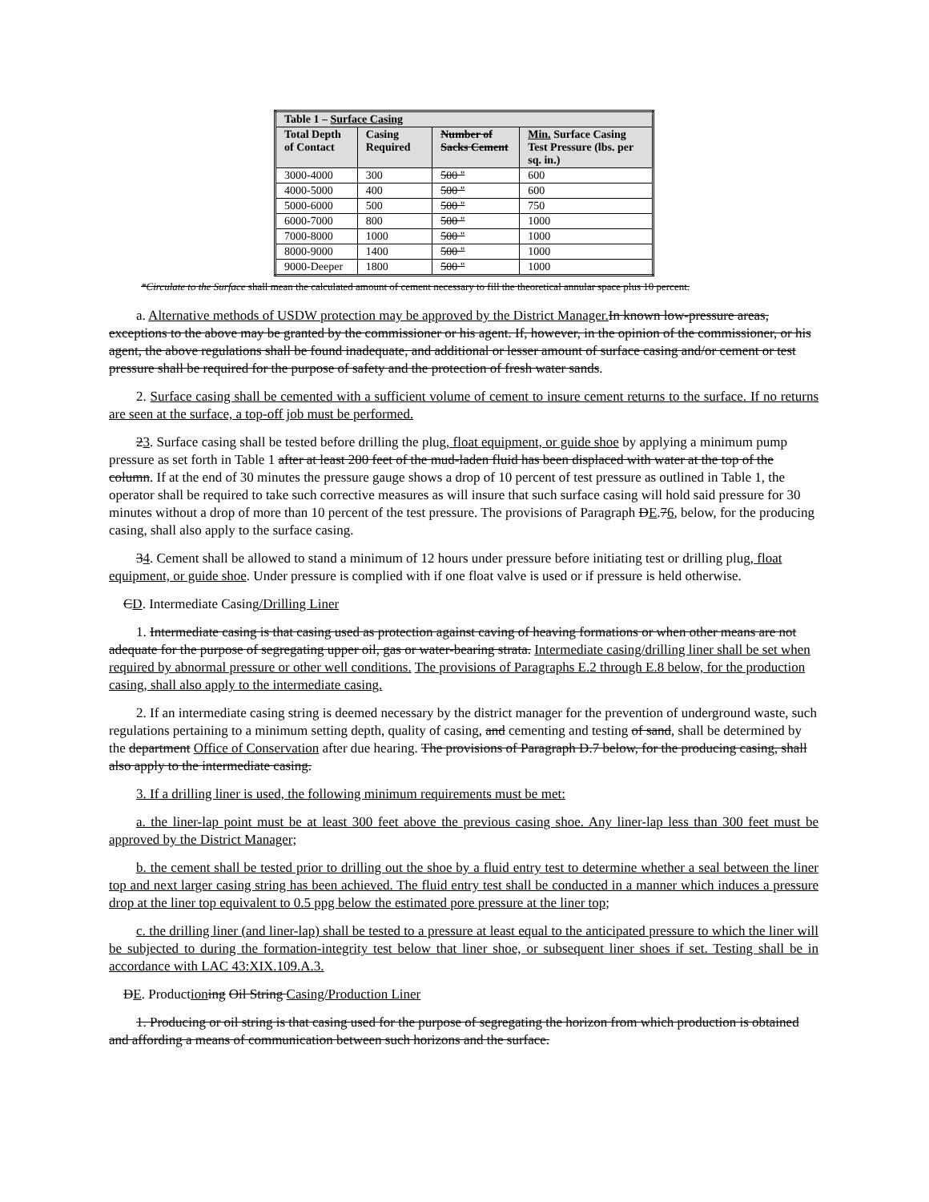| Table 1 – Surface Casing | | | |
| --- | --- | --- | --- |
| Total Depth of Contact | Casing Required | Number of Sacks Cement | Min. Surface Casing Test Pressure (lbs. per sq. in.) |
| 3000-4000 | 300 | 500 " | 600 |
| 4000-5000 | 400 | 500 " | 600 |
| 5000-6000 | 500 | 500 " | 750 |
| 6000-7000 | 800 | 500 " | 1000 |
| 7000-8000 | 1000 | 500 " | 1000 |
| 8000-9000 | 1400 | 500 " | 1000 |
| 9000-Deeper | 1800 | 500 " | 1000 |
*Circulate to the Surface shall mean the calculated amount of cement necessary to fill the theoretical annular space plus 10 percent.
a. Alternative methods of USDW protection may be approved by the District Manager. In known low-pressure areas, exceptions to the above may be granted by the commissioner or his agent. If, however, in the opinion of the commissioner, or his agent, the above regulations shall be found inadequate, and additional or lesser amount of surface casing and/or cement or test pressure shall be required for the purpose of safety and the protection of fresh water sands.
2. Surface casing shall be cemented with a sufficient volume of cement to insure cement returns to the surface. If no returns are seen at the surface, a top-off job must be performed.
23. Surface casing shall be tested before drilling the plug, float equipment, or guide shoe by applying a minimum pump pressure as set forth in Table 1 after at least 200 feet of the mud-laden fluid has been displaced with water at the top of the column. If at the end of 30 minutes the pressure gauge shows a drop of 10 percent of test pressure as outlined in Table 1, the operator shall be required to take such corrective measures as will insure that such surface casing will hold said pressure for 30 minutes without a drop of more than 10 percent of the test pressure. The provisions of Paragraph DE.76, below, for the producing casing, shall also apply to the surface casing.
34. Cement shall be allowed to stand a minimum of 12 hours under pressure before initiating test or drilling plug, float equipment, or guide shoe. Under pressure is complied with if one float valve is used or if pressure is held otherwise.
CD. Intermediate Casing/Drilling Liner
1. Intermediate casing is that casing used as protection against caving of heaving formations or when other means are not adequate for the purpose of segregating upper oil, gas or water-bearing strata. Intermediate casing/drilling liner shall be set when required by abnormal pressure or other well conditions. The provisions of Paragraphs E.2 through E.8 below, for the production casing, shall also apply to the intermediate casing.
2. If an intermediate casing string is deemed necessary by the district manager for the prevention of underground waste, such regulations pertaining to a minimum setting depth, quality of casing, and cementing and testing of sand, shall be determined by the department Office of Conservation after due hearing. The provisions of Paragraph D.7 below, for the producing casing, shall also apply to the intermediate casing.
3. If a drilling liner is used, the following minimum requirements must be met:
a. the liner-lap point must be at least 300 feet above the previous casing shoe. Any liner-lap less than 300 feet must be approved by the District Manager;
b. the cement shall be tested prior to drilling out the shoe by a fluid entry test to determine whether a seal between the liner top and next larger casing string has been achieved. The fluid entry test shall be conducted in a manner which induces a pressure drop at the liner top equivalent to 0.5 ppg below the estimated pore pressure at the liner top;
c. the drilling liner (and liner-lap) shall be tested to a pressure at least equal to the anticipated pressure to which the liner will be subjected to during the formation-integrity test below that liner shoe, or subsequent liner shoes if set. Testing shall be in accordance with LAC 43:XIX.109.A.3.
DE. Production ing Oil String Casing/Production Liner
1. Producing or oil string is that casing used for the purpose of segregating the horizon from which production is obtained and affording a means of communication between such horizons and the surface.